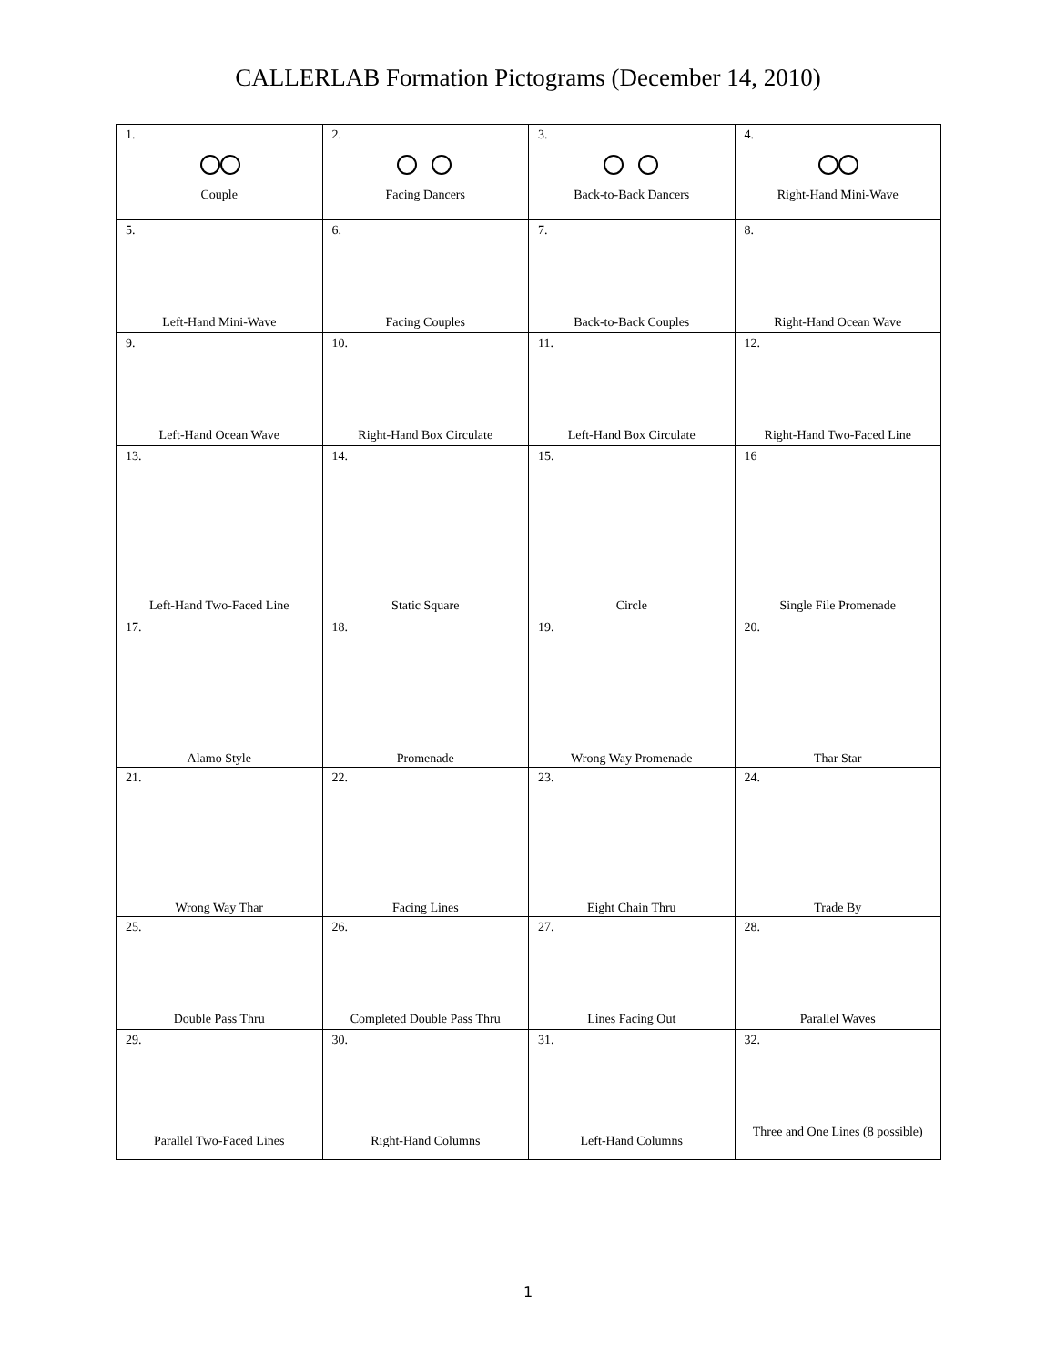CALLERLAB Formation Pictograms (December 14, 2010)
| 1. Couple | 2. Facing Dancers | 3. Back-to-Back Dancers | 4. Right-Hand Mini-Wave |
| 5. Left-Hand Mini-Wave | 6. Facing Couples | 7. Back-to-Back Couples | 8. Right-Hand Ocean Wave |
| 9. Left-Hand Ocean Wave | 10. Right-Hand Box Circulate | 11. Left-Hand Box Circulate | 12. Right-Hand Two-Faced Line |
| 13. Left-Hand Two-Faced Line | 14. Static Square | 15. Circle | 16 Single File Promenade |
| 17. Alamo Style | 18. Promenade | 19. Wrong Way Promenade | 20. Thar Star |
| 21. Wrong Way Thar | 22. Facing Lines | 23. Eight Chain Thru | 24. Trade By |
| 25. Double Pass Thru | 26. Completed Double Pass Thru | 27. Lines Facing Out | 28. Parallel Waves |
| 29. Parallel Two-Faced Lines | 30. Right-Hand Columns | 31. Left-Hand Columns | 32. Three and One Lines (8 possible) |
1